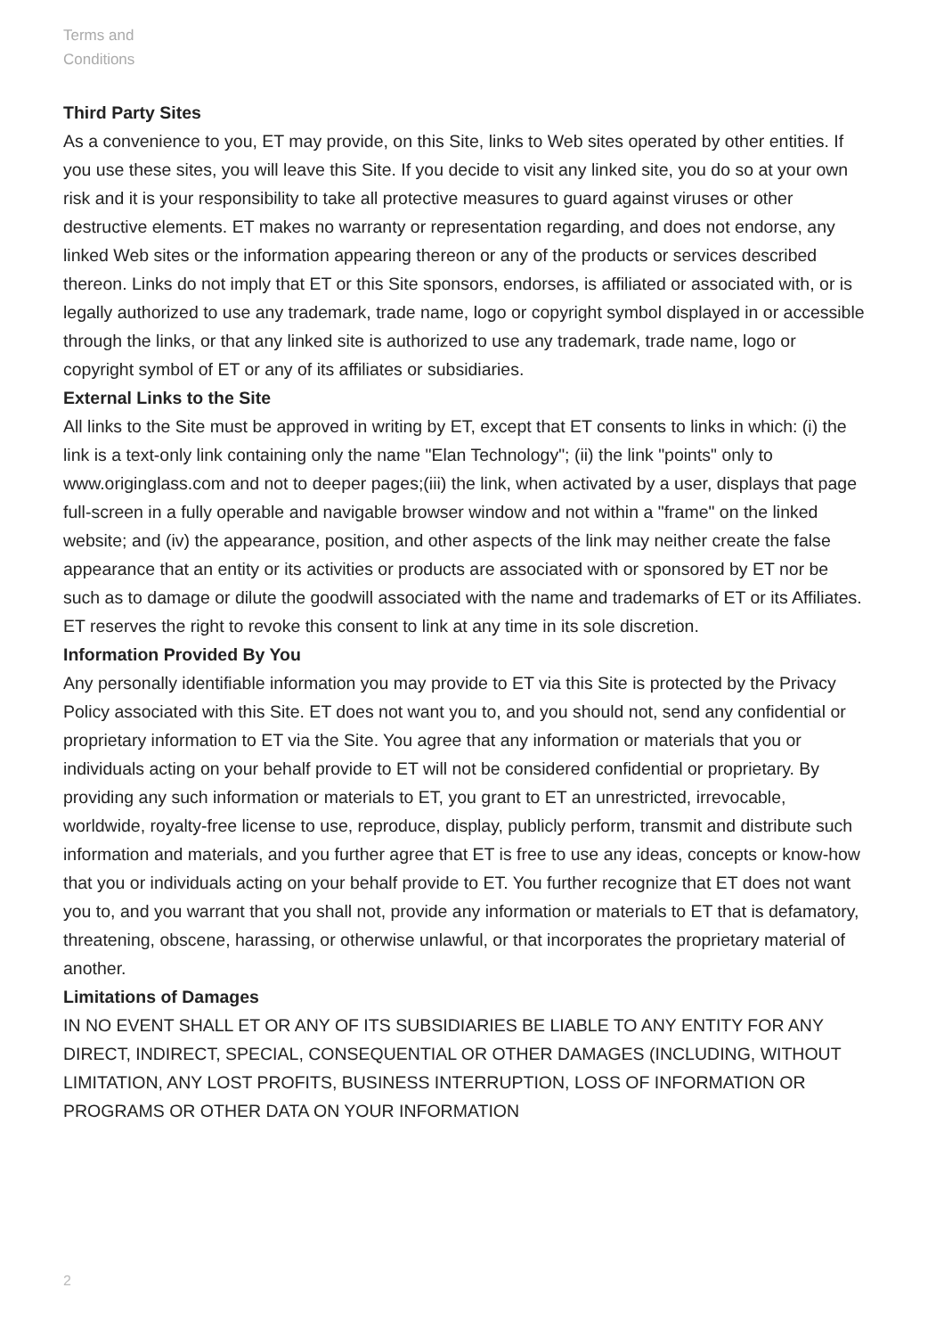Terms and
Conditions
Third Party Sites
As a convenience to you, ET may provide, on this Site, links to Web sites operated by other entities. If you use these sites, you will leave this Site. If you decide to visit any linked site, you do so at your own risk and it is your responsibility to take all protective measures to guard against viruses or other destructive elements. ET makes no warranty or representation regarding, and does not endorse, any linked Web sites or the information appearing thereon or any of the products or services described thereon. Links do not imply that ET or this Site sponsors, endorses, is affiliated or associated with, or is legally authorized to use any trademark, trade name, logo or copyright symbol displayed in or accessible through the links, or that any linked site is authorized to use any trademark, trade name, logo or copyright symbol of ET or any of its affiliates or subsidiaries.
External Links to the Site
All links to the Site must be approved in writing by ET, except that ET consents to links in which: (i) the link is a text-only link containing only the name "Elan Technology"; (ii) the link "points" only to www.originglass.com and not to deeper pages;(iii) the link, when activated by a user, displays that page full-screen in a fully operable and navigable browser window and not within a "frame" on the linked website; and (iv) the appearance, position, and other aspects of the link may neither create the false appearance that an entity or its activities or products are associated with or sponsored by ET nor be such as to damage or dilute the goodwill associated with the name and trademarks of ET or its Affiliates. ET reserves the right to revoke this consent to link at any time in its sole discretion.
Information Provided By You
Any personally identifiable information you may provide to ET via this Site is protected by the Privacy Policy associated with this Site. ET does not want you to, and you should not, send any confidential or proprietary information to ET via the Site. You agree that any information or materials that you or individuals acting on your behalf provide to ET will not be considered confidential or proprietary. By providing any such information or materials to ET, you grant to ET an unrestricted, irrevocable, worldwide, royalty-free license to use, reproduce, display, publicly perform, transmit and distribute such information and materials, and you further agree that ET is free to use any ideas, concepts or know-how that you or individuals acting on your behalf provide to ET. You further recognize that ET does not want you to, and you warrant that you shall not, provide any information or materials to ET that is defamatory, threatening, obscene, harassing, or otherwise unlawful, or that incorporates the proprietary material of another.
Limitations of Damages
IN NO EVENT SHALL ET OR ANY OF ITS SUBSIDIARIES BE LIABLE TO ANY ENTITY FOR ANY DIRECT, INDIRECT, SPECIAL, CONSEQUENTIAL OR OTHER DAMAGES (INCLUDING, WITHOUT LIMITATION, ANY LOST PROFITS, BUSINESS INTERRUPTION, LOSS OF INFORMATION OR PROGRAMS OR OTHER DATA ON YOUR INFORMATION
2